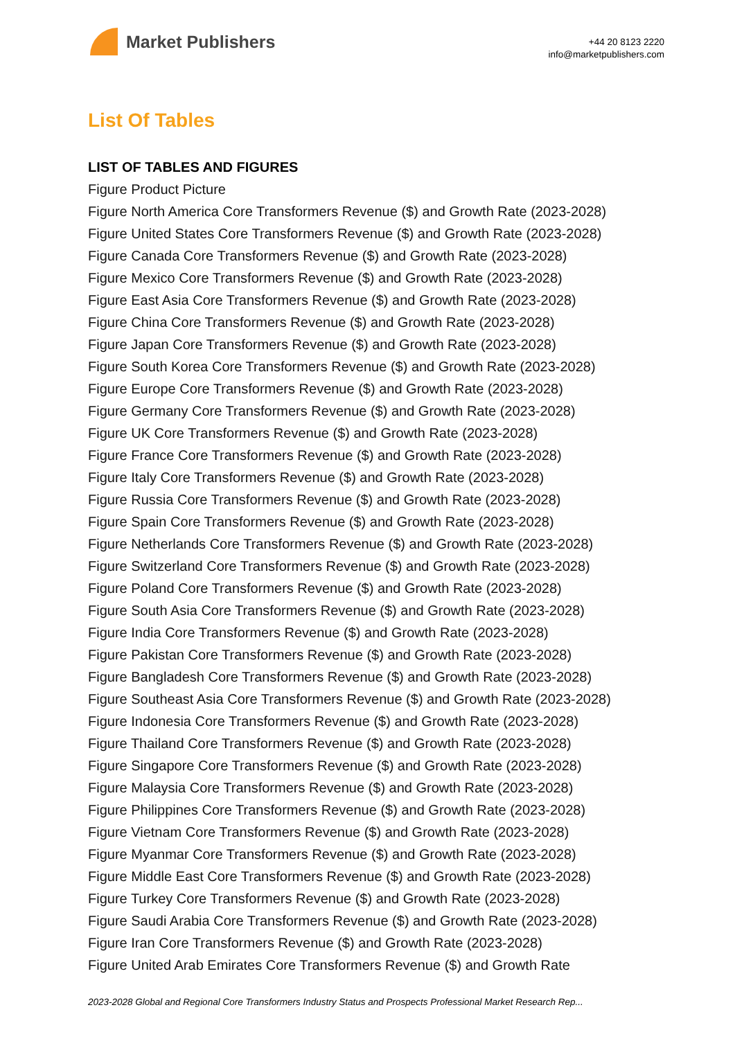Market Publishers
+44 20 8123 2220
info@marketpublishers.com
List Of Tables
LIST OF TABLES AND FIGURES
Figure Product Picture
Figure North America Core Transformers Revenue ($) and Growth Rate (2023-2028)
Figure United States Core Transformers Revenue ($) and Growth Rate (2023-2028)
Figure Canada Core Transformers Revenue ($) and Growth Rate (2023-2028)
Figure Mexico Core Transformers Revenue ($) and Growth Rate (2023-2028)
Figure East Asia Core Transformers Revenue ($) and Growth Rate (2023-2028)
Figure China Core Transformers Revenue ($) and Growth Rate (2023-2028)
Figure Japan Core Transformers Revenue ($) and Growth Rate (2023-2028)
Figure South Korea Core Transformers Revenue ($) and Growth Rate (2023-2028)
Figure Europe Core Transformers Revenue ($) and Growth Rate (2023-2028)
Figure Germany Core Transformers Revenue ($) and Growth Rate (2023-2028)
Figure UK Core Transformers Revenue ($) and Growth Rate (2023-2028)
Figure France Core Transformers Revenue ($) and Growth Rate (2023-2028)
Figure Italy Core Transformers Revenue ($) and Growth Rate (2023-2028)
Figure Russia Core Transformers Revenue ($) and Growth Rate (2023-2028)
Figure Spain Core Transformers Revenue ($) and Growth Rate (2023-2028)
Figure Netherlands Core Transformers Revenue ($) and Growth Rate (2023-2028)
Figure Switzerland Core Transformers Revenue ($) and Growth Rate (2023-2028)
Figure Poland Core Transformers Revenue ($) and Growth Rate (2023-2028)
Figure South Asia Core Transformers Revenue ($) and Growth Rate (2023-2028)
Figure India Core Transformers Revenue ($) and Growth Rate (2023-2028)
Figure Pakistan Core Transformers Revenue ($) and Growth Rate (2023-2028)
Figure Bangladesh Core Transformers Revenue ($) and Growth Rate (2023-2028)
Figure Southeast Asia Core Transformers Revenue ($) and Growth Rate (2023-2028)
Figure Indonesia Core Transformers Revenue ($) and Growth Rate (2023-2028)
Figure Thailand Core Transformers Revenue ($) and Growth Rate (2023-2028)
Figure Singapore Core Transformers Revenue ($) and Growth Rate (2023-2028)
Figure Malaysia Core Transformers Revenue ($) and Growth Rate (2023-2028)
Figure Philippines Core Transformers Revenue ($) and Growth Rate (2023-2028)
Figure Vietnam Core Transformers Revenue ($) and Growth Rate (2023-2028)
Figure Myanmar Core Transformers Revenue ($) and Growth Rate (2023-2028)
Figure Middle East Core Transformers Revenue ($) and Growth Rate (2023-2028)
Figure Turkey Core Transformers Revenue ($) and Growth Rate (2023-2028)
Figure Saudi Arabia Core Transformers Revenue ($) and Growth Rate (2023-2028)
Figure Iran Core Transformers Revenue ($) and Growth Rate (2023-2028)
Figure United Arab Emirates Core Transformers Revenue ($) and Growth Rate
2023-2028 Global and Regional Core Transformers Industry Status and Prospects Professional Market Research Rep...